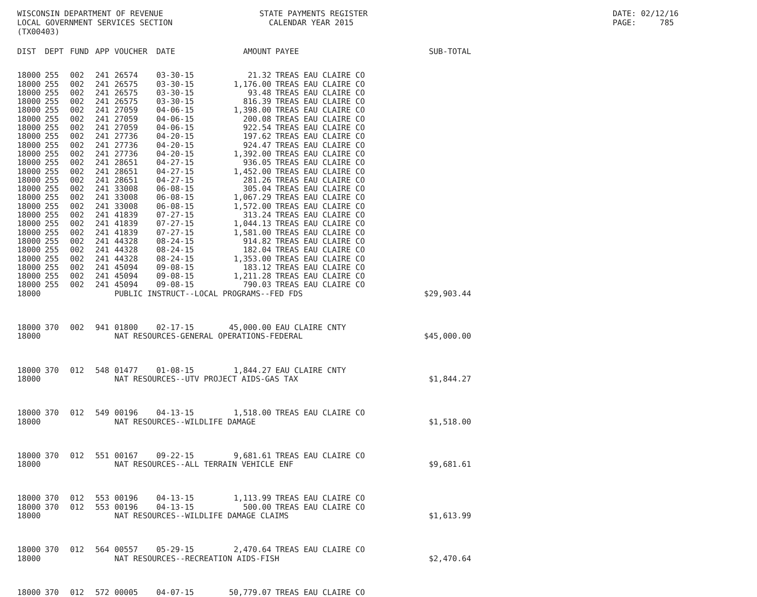WISCONSIN DEPARTMENT OF REVENUE LOCAL GOVERNMENT SERVICES SECTION (TX00403)
STATE PAYMENTS REGISTER CALENDAR YEAR 2015
DATE: 02/12/16 PAGE: 785
| DIST | DEPT | FUND | APP | VOUCHER | DATE | AMOUNT | PAYEE | SUB-TOTAL |
| --- | --- | --- | --- | --- | --- | --- | --- | --- |
| 18000 | 255 | 002 | 241 | 26574 | 03-30-15 | 21.32 | TREAS EAU CLAIRE CO | |
| 18000 | 255 | 002 | 241 | 26575 | 03-30-15 | 1,176.00 | TREAS EAU CLAIRE CO | |
| 18000 | 255 | 002 | 241 | 26575 | 03-30-15 | 93.48 | TREAS EAU CLAIRE CO | |
| 18000 | 255 | 002 | 241 | 26575 | 03-30-15 | 816.39 | TREAS EAU CLAIRE CO | |
| 18000 | 255 | 002 | 241 | 27059 | 04-06-15 | 1,398.00 | TREAS EAU CLAIRE CO | |
| 18000 | 255 | 002 | 241 | 27059 | 04-06-15 | 200.08 | TREAS EAU CLAIRE CO | |
| 18000 | 255 | 002 | 241 | 27059 | 04-06-15 | 922.54 | TREAS EAU CLAIRE CO | |
| 18000 | 255 | 002 | 241 | 27736 | 04-20-15 | 197.62 | TREAS EAU CLAIRE CO | |
| 18000 | 255 | 002 | 241 | 27736 | 04-20-15 | 924.47 | TREAS EAU CLAIRE CO | |
| 18000 | 255 | 002 | 241 | 27736 | 04-20-15 | 1,392.00 | TREAS EAU CLAIRE CO | |
| 18000 | 255 | 002 | 241 | 28651 | 04-27-15 | 936.05 | TREAS EAU CLAIRE CO | |
| 18000 | 255 | 002 | 241 | 28651 | 04-27-15 | 1,452.00 | TREAS EAU CLAIRE CO | |
| 18000 | 255 | 002 | 241 | 28651 | 04-27-15 | 281.26 | TREAS EAU CLAIRE CO | |
| 18000 | 255 | 002 | 241 | 33008 | 06-08-15 | 305.04 | TREAS EAU CLAIRE CO | |
| 18000 | 255 | 002 | 241 | 33008 | 06-08-15 | 1,067.29 | TREAS EAU CLAIRE CO | |
| 18000 | 255 | 002 | 241 | 33008 | 06-08-15 | 1,572.00 | TREAS EAU CLAIRE CO | |
| 18000 | 255 | 002 | 241 | 41839 | 07-27-15 | 313.24 | TREAS EAU CLAIRE CO | |
| 18000 | 255 | 002 | 241 | 41839 | 07-27-15 | 1,044.13 | TREAS EAU CLAIRE CO | |
| 18000 | 255 | 002 | 241 | 41839 | 07-27-15 | 1,581.00 | TREAS EAU CLAIRE CO | |
| 18000 | 255 | 002 | 241 | 44328 | 08-24-15 | 914.82 | TREAS EAU CLAIRE CO | |
| 18000 | 255 | 002 | 241 | 44328 | 08-24-15 | 182.04 | TREAS EAU CLAIRE CO | |
| 18000 | 255 | 002 | 241 | 44328 | 08-24-15 | 1,353.00 | TREAS EAU CLAIRE CO | |
| 18000 | 255 | 002 | 241 | 45094 | 09-08-15 | 183.12 | TREAS EAU CLAIRE CO | |
| 18000 | 255 | 002 | 241 | 45094 | 09-08-15 | 1,211.28 | TREAS EAU CLAIRE CO | |
| 18000 | 255 | 002 | 241 | 45094 | 09-08-15 | 790.03 | TREAS EAU CLAIRE CO | |
| 18000 | | | | PUBLIC INSTRUCT--LOCAL PROGRAMS--FED FDS | | | | $29,903.44 |
| 18000 | 370 | 002 | 941 | 01800 | 02-17-15 | 45,000.00 | EAU CLAIRE CNTY | |
| 18000 | | | | NAT RESOURCES-GENERAL OPERATIONS-FEDERAL | | | | $45,000.00 |
| 18000 | 370 | 012 | 548 | 01477 | 01-08-15 | 1,844.27 | EAU CLAIRE CNTY | |
| 18000 | | | | NAT RESOURCES--UTV PROJECT AIDS-GAS TAX | | | | $1,844.27 |
| 18000 | 370 | 012 | 549 | 00196 | 04-13-15 | 1,518.00 | TREAS EAU CLAIRE CO | |
| 18000 | | | | NAT RESOURCES--WILDLIFE DAMAGE | | | | $1,518.00 |
| 18000 | 370 | 012 | 551 | 00167 | 09-22-15 | 9,681.61 | TREAS EAU CLAIRE CO | |
| 18000 | | | | NAT RESOURCES--ALL TERRAIN VEHICLE ENF | | | | $9,681.61 |
| 18000 | 370 | 012 | 553 | 00196 | 04-13-15 | 1,113.99 | TREAS EAU CLAIRE CO | |
| 18000 | 370 | 012 | 553 | 00196 | 04-13-15 | 500.00 | TREAS EAU CLAIRE CO | |
| 18000 | | | | NAT RESOURCES--WILDLIFE DAMAGE CLAIMS | | | | $1,613.99 |
| 18000 | 370 | 012 | 564 | 00557 | 05-29-15 | 2,470.64 | TREAS EAU CLAIRE CO | |
| 18000 | | | | NAT RESOURCES--RECREATION AIDS-FISH | | | | $2,470.64 |
| 18000 | 370 | 012 | 572 | 00005 | 04-07-15 | 50,779.07 | TREAS EAU CLAIRE CO | |